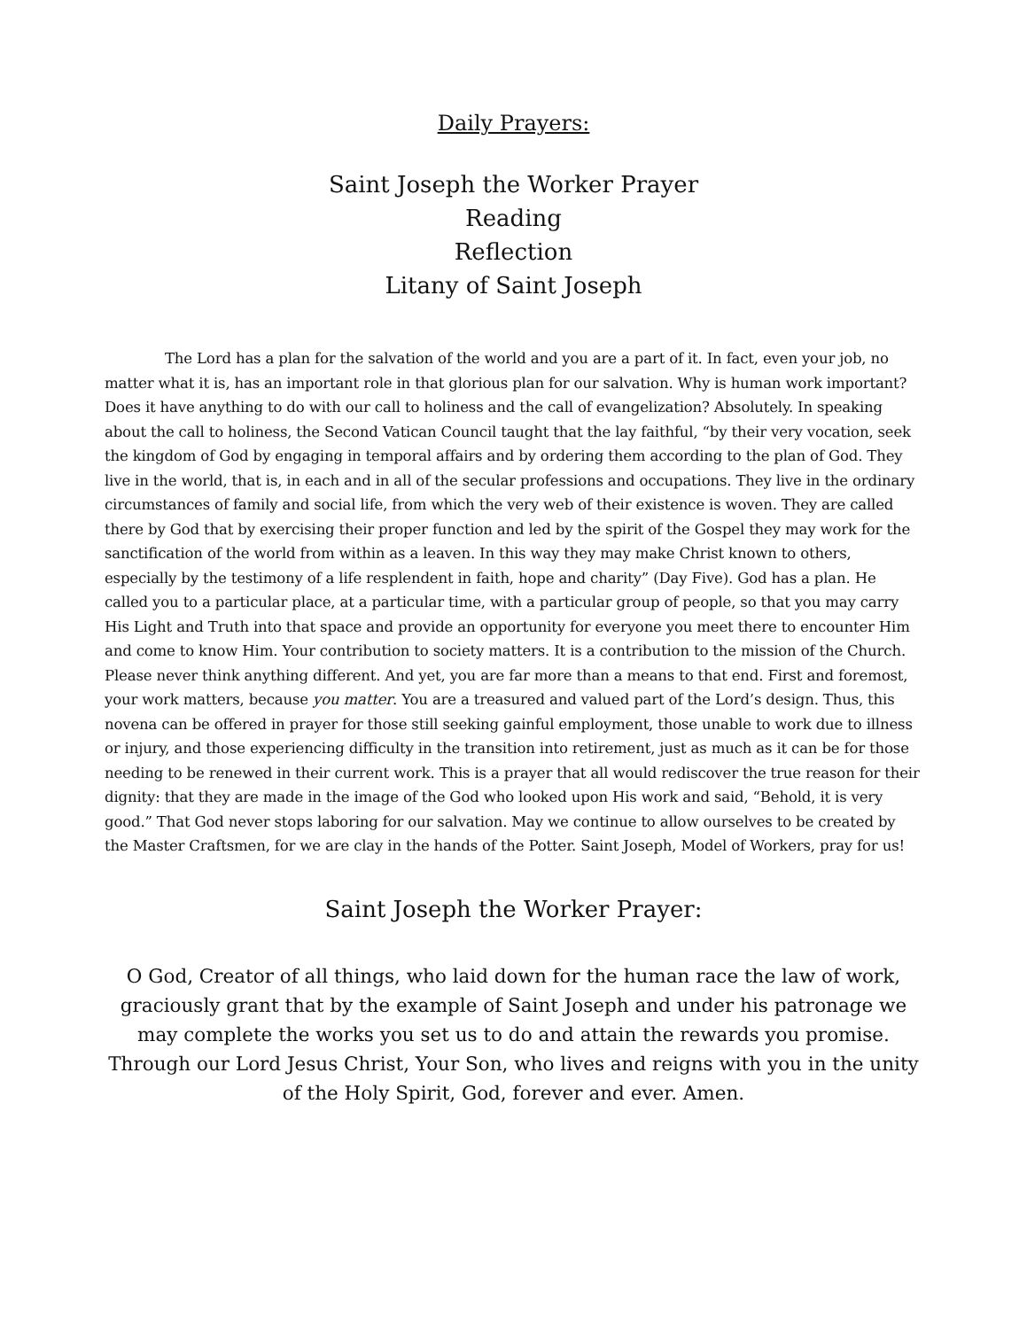Daily Prayers:
Saint Joseph the Worker Prayer
Reading
Reflection
Litany of Saint Joseph
The Lord has a plan for the salvation of the world and you are a part of it. In fact, even your job, no matter what it is, has an important role in that glorious plan for our salvation. Why is human work important? Does it have anything to do with our call to holiness and the call of evangelization? Absolutely. In speaking about the call to holiness, the Second Vatican Council taught that the lay faithful, “by their very vocation, seek the kingdom of God by engaging in temporal affairs and by ordering them according to the plan of God. They live in the world, that is, in each and in all of the secular professions and occupations. They live in the ordinary circumstances of family and social life, from which the very web of their existence is woven. They are called there by God that by exercising their proper function and led by the spirit of the Gospel they may work for the sanctification of the world from within as a leaven. In this way they may make Christ known to others, especially by the testimony of a life resplendent in faith, hope and charity” (Day Five). God has a plan. He called you to a particular place, at a particular time, with a particular group of people, so that you may carry His Light and Truth into that space and provide an opportunity for everyone you meet there to encounter Him and come to know Him. Your contribution to society matters. It is a contribution to the mission of the Church. Please never think anything different. And yet, you are far more than a means to that end. First and foremost, your work matters, because you matter. You are a treasured and valued part of the Lord’s design. Thus, this novena can be offered in prayer for those still seeking gainful employment, those unable to work due to illness or injury, and those experiencing difficulty in the transition into retirement, just as much as it can be for those needing to be renewed in their current work. This is a prayer that all would rediscover the true reason for their dignity: that they are made in the image of the God who looked upon His work and said, “Behold, it is very good.” That God never stops laboring for our salvation. May we continue to allow ourselves to be created by the Master Craftsmen, for we are clay in the hands of the Potter. Saint Joseph, Model of Workers, pray for us!
Saint Joseph the Worker Prayer:
O God, Creator of all things, who laid down for the human race the law of work, graciously grant that by the example of Saint Joseph and under his patronage we may complete the works you set us to do and attain the rewards you promise. Through our Lord Jesus Christ, Your Son, who lives and reigns with you in the unity of the Holy Spirit, God, forever and ever. Amen.